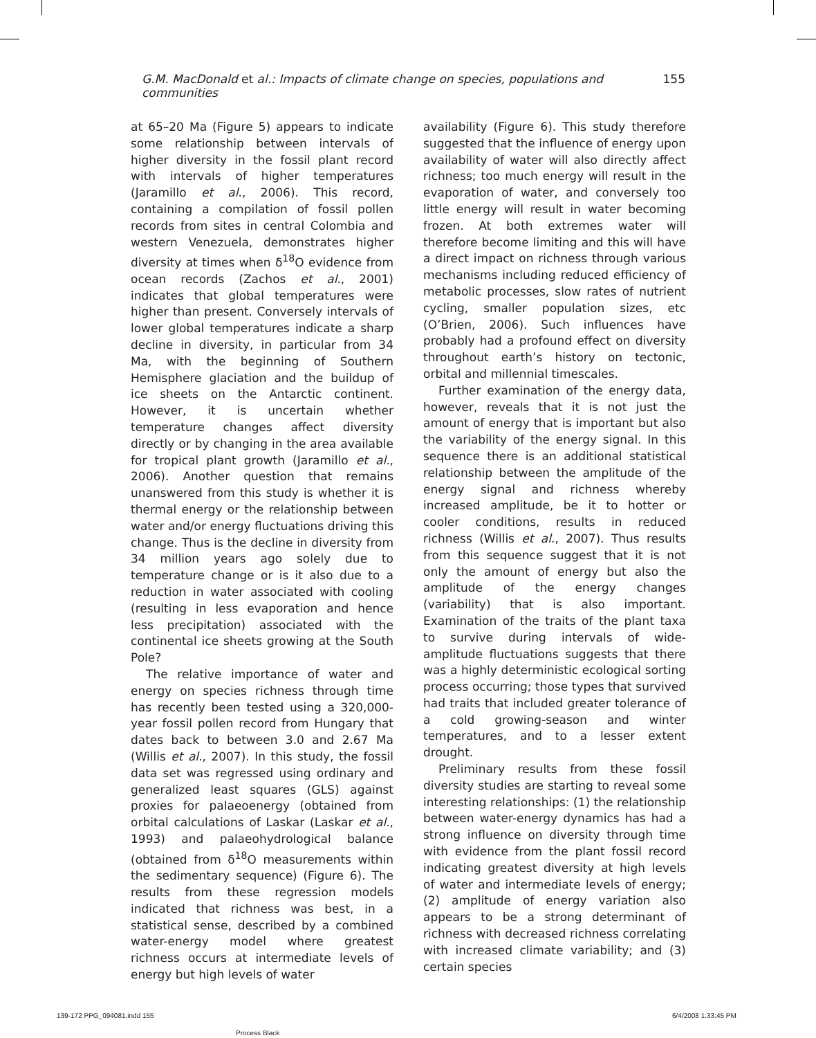G.M. MacDonald et al.: Impacts of climate change on species, populations and communities 155
at 65–20 Ma (Figure 5) appears to indicate some relationship between intervals of higher diversity in the fossil plant record with intervals of higher temperatures (Jaramillo et al., 2006). This record, containing a compilation of fossil pollen records from sites in central Colombia and western Venezuela, demonstrates higher diversity at times when δ<sup>18</sup>O evidence from ocean records (Zachos et al., 2001) indicates that global temperatures were higher than present. Conversely intervals of lower global temperatures indicate a sharp decline in diversity, in particular from 34 Ma, with the beginning of Southern Hemisphere glaciation and the buildup of ice sheets on the Antarctic continent. However, it is uncertain whether temperature changes affect diversity directly or by changing in the area available for tropical plant growth (Jaramillo et al., 2006). Another question that remains unanswered from this study is whether it is thermal energy or the relationship between water and/or energy fluctuations driving this change. Thus is the decline in diversity from 34 million years ago solely due to temperature change or is it also due to a reduction in water associated with cooling (resulting in less evaporation and hence less precipitation) associated with the continental ice sheets growing at the South Pole?
The relative importance of water and energy on species richness through time has recently been tested using a 320,000-year fossil pollen record from Hungary that dates back to between 3.0 and 2.67 Ma (Willis et al., 2007). In this study, the fossil data set was regressed using ordinary and generalized least squares (GLS) against proxies for palaeoenergy (obtained from orbital calculations of Laskar (Laskar et al., 1993) and palaeohydrological balance (obtained from δ<sup>18</sup>O measurements within the sedimentary sequence) (Figure 6). The results from these regression models indicated that richness was best, in a statistical sense, described by a combined water-energy model where greatest richness occurs at intermediate levels of energy but high levels of water
availability (Figure 6). This study therefore suggested that the influence of energy upon availability of water will also directly affect richness; too much energy will result in the evaporation of water, and conversely too little energy will result in water becoming frozen. At both extremes water will therefore become limiting and this will have a direct impact on richness through various mechanisms including reduced efficiency of metabolic processes, slow rates of nutrient cycling, smaller population sizes, etc (O’Brien, 2006). Such influences have probably had a profound effect on diversity throughout earth’s history on tectonic, orbital and millennial timescales.
Further examination of the energy data, however, reveals that it is not just the amount of energy that is important but also the variability of the energy signal. In this sequence there is an additional statistical relationship between the amplitude of the energy signal and richness whereby increased amplitude, be it to hotter or cooler conditions, results in reduced richness (Willis et al., 2007). Thus results from this sequence suggest that it is not only the amount of energy but also the amplitude of the energy changes (variability) that is also important. Examination of the traits of the plant taxa to survive during intervals of wide-amplitude fluctuations suggests that there was a highly deterministic ecological sorting process occurring; those types that survived had traits that included greater tolerance of a cold growing-season and winter temperatures, and to a lesser extent drought.
Preliminary results from these fossil diversity studies are starting to reveal some interesting relationships: (1) the relationship between water-energy dynamics has had a strong influence on diversity through time with evidence from the plant fossil record indicating greatest diversity at high levels of water and intermediate levels of energy; (2) amplitude of energy variation also appears to be a strong determinant of richness with decreased richness correlating with increased climate variability; and (3) certain species
139-172 PPG_094081.indd 155
Process Black
6/4/2008 1:33:45 PM